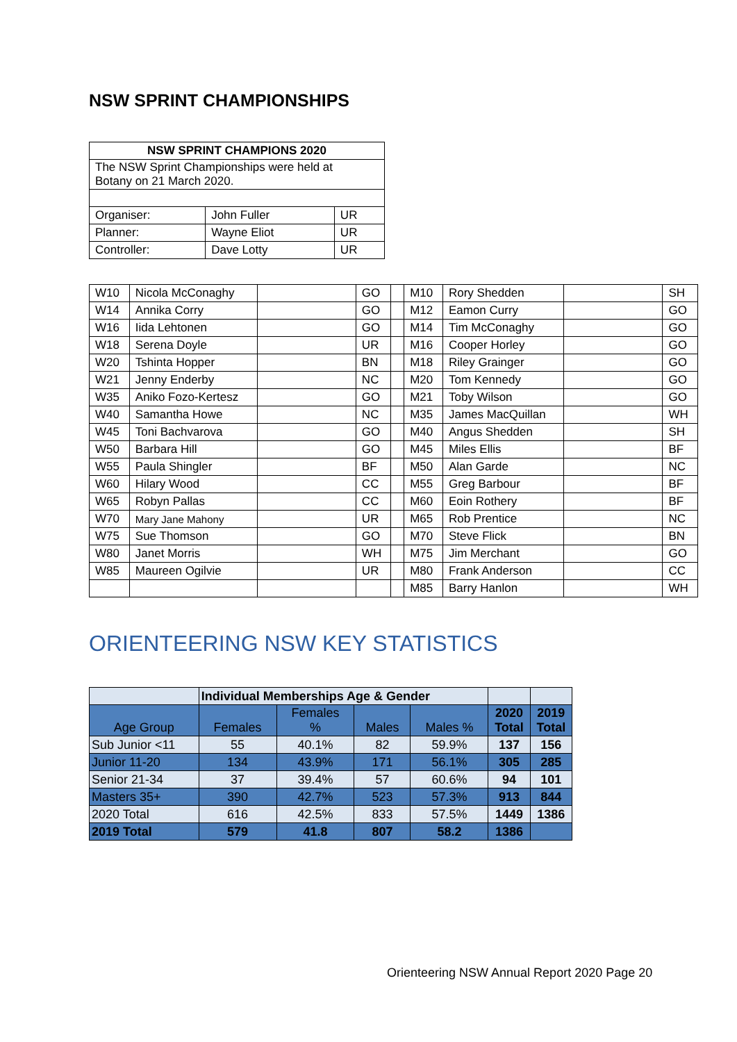NSW SPRINT CHAMPIONSHIPS
| NSW SPRINT CHAMPIONS 2020 | | |
| --- | --- | --- |
| The NSW Sprint Championships were held at Botany on 21 March 2020. | | |
| Organiser: | John Fuller | UR |
| Planner: | Wayne Eliot | UR |
| Controller: | Dave Lotty | UR |
| W10 | Nicola McConaghy | | GO | | M10 | Rory Shedden | | SH |
| W14 | Annika Corry | | GO | | M12 | Eamon Curry | | GO |
| W16 | Iida Lehtonen | | GO | | M14 | Tim McConaghy | | GO |
| W18 | Serena Doyle | | UR | | M16 | Cooper Horley | | GO |
| W20 | Tshinta Hopper | | BN | | M18 | Riley Grainger | | GO |
| W21 | Jenny Enderby | | NC | | M20 | Tom Kennedy | | GO |
| W35 | Aniko Fozo-Kertesz | | GO | | M21 | Toby Wilson | | GO |
| W40 | Samantha Howe | | NC | | M35 | James MacQuillan | | WH |
| W45 | Toni Bachvarova | | GO | | M40 | Angus Shedden | | SH |
| W50 | Barbara Hill | | GO | | M45 | Miles Ellis | | BF |
| W55 | Paula Shingler | | BF | | M50 | Alan Garde | | NC |
| W60 | Hilary Wood | | CC | | M55 | Greg Barbour | | BF |
| W65 | Robyn Pallas | | CC | | M60 | Eoin Rothery | | BF |
| W70 | Mary Jane Mahony | | UR | | M65 | Rob Prentice | | NC |
| W75 | Sue Thomson | | GO | | M70 | Steve Flick | | BN |
| W80 | Janet Morris | | WH | | M75 | Jim Merchant | | GO |
| W85 | Maureen Ogilvie | | UR | | M80 | Frank Anderson | | CC |
| | | | | | M85 | Barry Hanlon | | WH |
ORIENTEERING NSW KEY STATISTICS
| | Individual Memberships Age & Gender | | | | | |
| --- | --- | --- | --- | --- | --- | --- |
| Age Group | Females | Females % | Males | Males % | 2020 Total | 2019 Total |
| Sub Junior <11 | 55 | 40.1% | 82 | 59.9% | 137 | 156 |
| Junior 11-20 | 134 | 43.9% | 171 | 56.1% | 305 | 285 |
| Senior 21-34 | 37 | 39.4% | 57 | 60.6% | 94 | 101 |
| Masters 35+ | 390 | 42.7% | 523 | 57.3% | 913 | 844 |
| 2020 Total | 616 | 42.5% | 833 | 57.5% | 1449 | 1386 |
| 2019 Total | 579 | 41.8 | 807 | 58.2 | 1386 | |
Orienteering NSW Annual Report 2020 Page 20